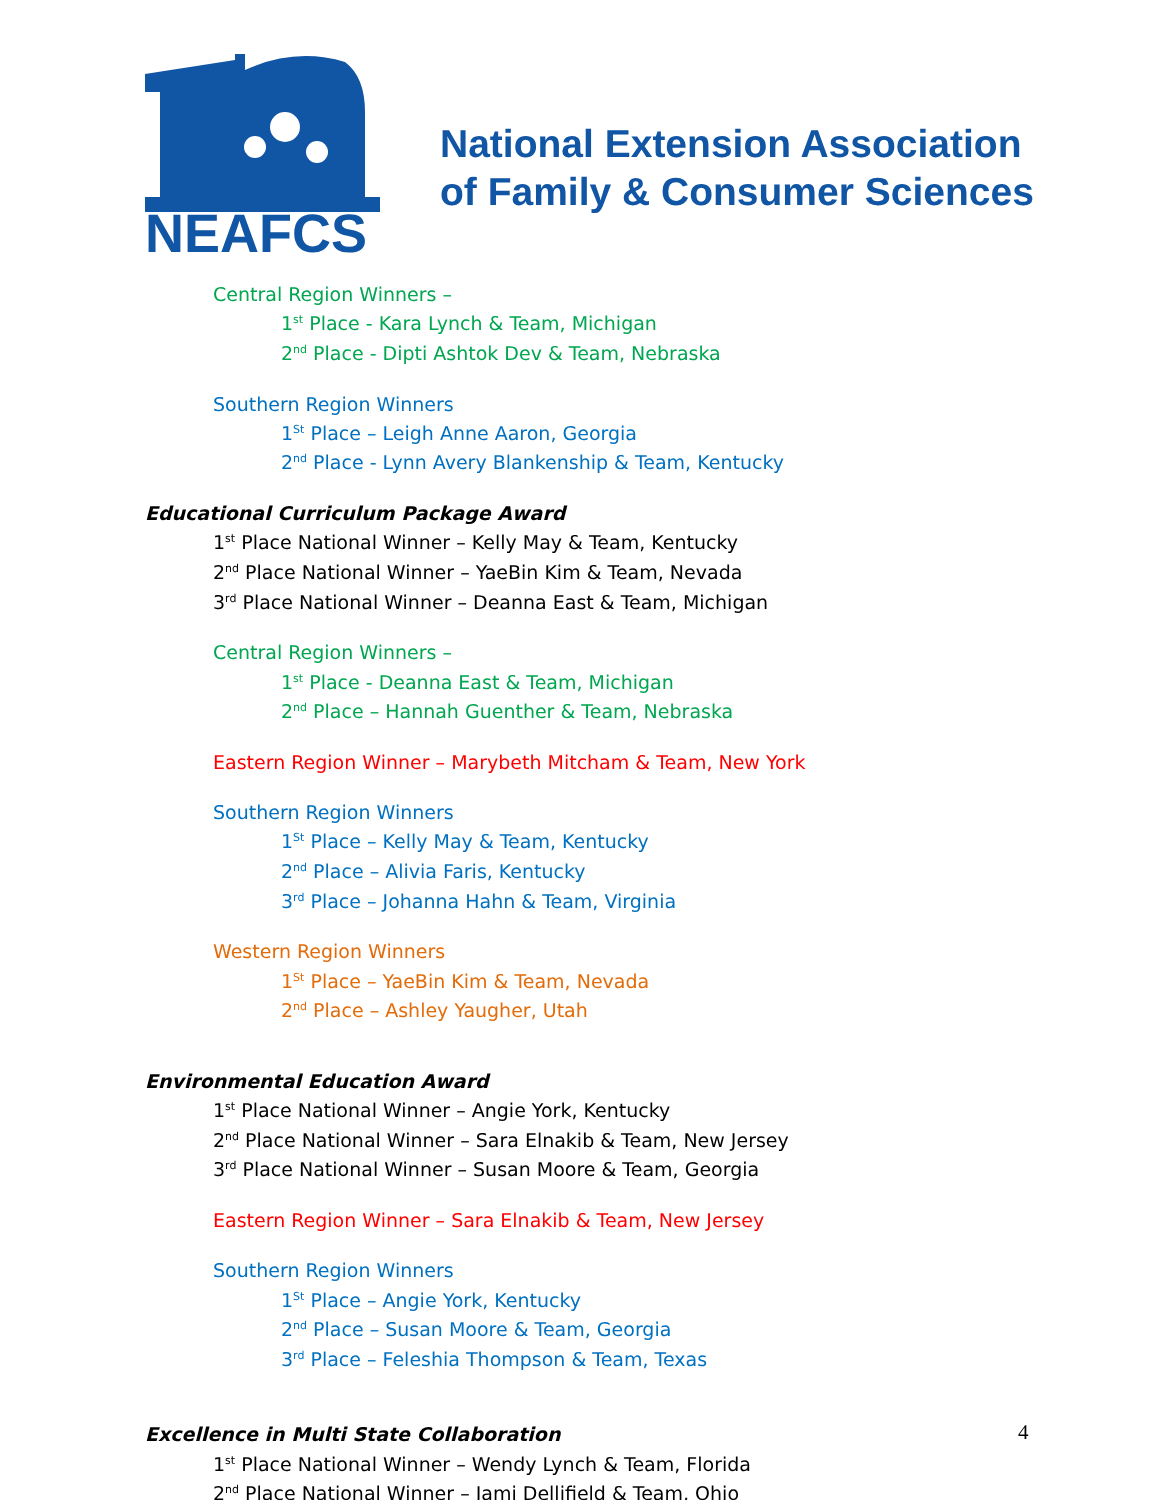NEAFCS
National Extension Association
of Family & Consumer Sciences
Central Region Winners –
1<sup>st</sup> Place - Kara Lynch & Team, Michigan
2<sup>nd</sup> Place - Dipti Ashtok Dev & Team, Nebraska
Southern Region Winners
1<sup>St</sup> Place – Leigh Anne Aaron, Georgia
2<sup>nd</sup> Place - Lynn Avery Blankenship & Team, Kentucky
Educational Curriculum Package Award
1<sup>st</sup> Place National Winner – Kelly May & Team, Kentucky
2<sup>nd</sup> Place National Winner – YaeBin Kim & Team, Nevada
3<sup>rd</sup> Place National Winner – Deanna East & Team, Michigan
Central Region Winners –
1<sup>st</sup> Place - Deanna East & Team, Michigan
2<sup>nd</sup> Place – Hannah Guenther & Team, Nebraska
Eastern Region Winner – Marybeth Mitcham & Team, New York
Southern Region Winners
1<sup>St</sup> Place – Kelly May & Team, Kentucky
2<sup>nd</sup> Place – Alivia Faris, Kentucky
3<sup>rd</sup> Place – Johanna Hahn & Team, Virginia
Western Region Winners
1<sup>St</sup> Place – YaeBin Kim & Team, Nevada
2<sup>nd</sup> Place – Ashley Yaugher, Utah
Environmental Education Award
1<sup>st</sup> Place National Winner – Angie York, Kentucky
2<sup>nd</sup> Place National Winner – Sara Elnakib & Team, New Jersey
3<sup>rd</sup> Place National Winner – Susan Moore & Team, Georgia
Eastern Region Winner – Sara Elnakib & Team, New Jersey
Southern Region Winners
1<sup>St</sup> Place – Angie York, Kentucky
2<sup>nd</sup> Place – Susan Moore & Team, Georgia
3<sup>rd</sup> Place – Feleshia Thompson & Team, Texas
Excellence in Multi State Collaboration
1<sup>st</sup> Place National Winner – Wendy Lynch & Team, Florida
2<sup>nd</sup> Place National Winner – Jami Dellifield & Team, Ohio
4